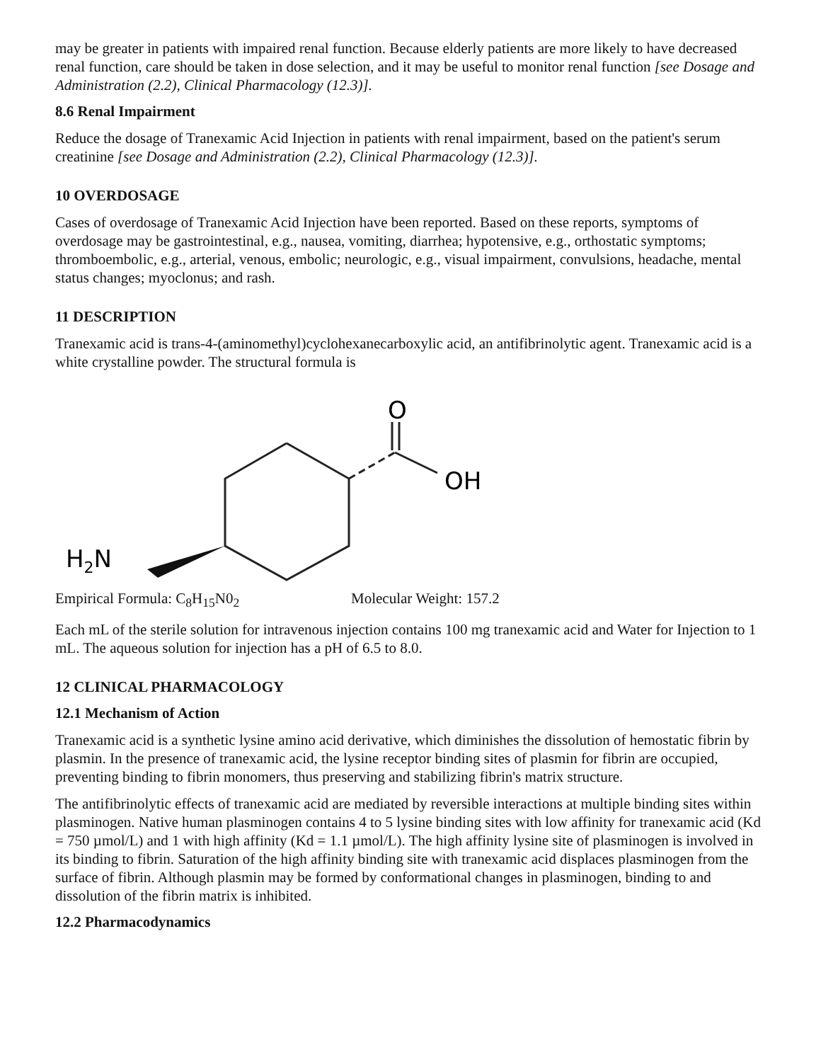may be greater in patients with impaired renal function. Because elderly patients are more likely to have decreased renal function, care should be taken in dose selection, and it may be useful to monitor renal function [see Dosage and Administration (2.2), Clinical Pharmacology (12.3)].
8.6 Renal Impairment
Reduce the dosage of Tranexamic Acid Injection in patients with renal impairment, based on the patient's serum creatinine [see Dosage and Administration (2.2), Clinical Pharmacology (12.3)].
10 OVERDOSAGE
Cases of overdosage of Tranexamic Acid Injection have been reported. Based on these reports, symptoms of overdosage may be gastrointestinal, e.g., nausea, vomiting, diarrhea; hypotensive, e.g., orthostatic symptoms; thromboembolic, e.g., arterial, venous, embolic; neurologic, e.g., visual impairment, convulsions, headache, mental status changes; myoclonus; and rash.
11 DESCRIPTION
Tranexamic acid is trans-4-(aminomethyl)cyclohexanecarboxylic acid, an antifibrinolytic agent. Tranexamic acid is a white crystalline powder. The structural formula is
O
OH
H2N
Empirical Formula: C<sub>8</sub>H<sub>15</sub>N0<sub>2</sub> Molecular Weight: 157.2
Each mL of the sterile solution for intravenous injection contains 100 mg tranexamic acid and Water for Injection to 1 mL. The aqueous solution for injection has a pH of 6.5 to 8.0.
12 CLINICAL PHARMACOLOGY
12.1 Mechanism of Action
Tranexamic acid is a synthetic lysine amino acid derivative, which diminishes the dissolution of hemostatic fibrin by plasmin. In the presence of tranexamic acid, the lysine receptor binding sites of plasmin for fibrin are occupied, preventing binding to fibrin monomers, thus preserving and stabilizing fibrin's matrix structure.
The antifibrinolytic effects of tranexamic acid are mediated by reversible interactions at multiple binding sites within plasminogen. Native human plasminogen contains 4 to 5 lysine binding sites with low affinity for tranexamic acid (Kd = 750 µmol/L) and 1 with high affinity (Kd = 1.1 µmol/L). The high affinity lysine site of plasminogen is involved in its binding to fibrin. Saturation of the high affinity binding site with tranexamic acid displaces plasminogen from the surface of fibrin. Although plasmin may be formed by conformational changes in plasminogen, binding to and dissolution of the fibrin matrix is inhibited.
12.2 Pharmacodynamics